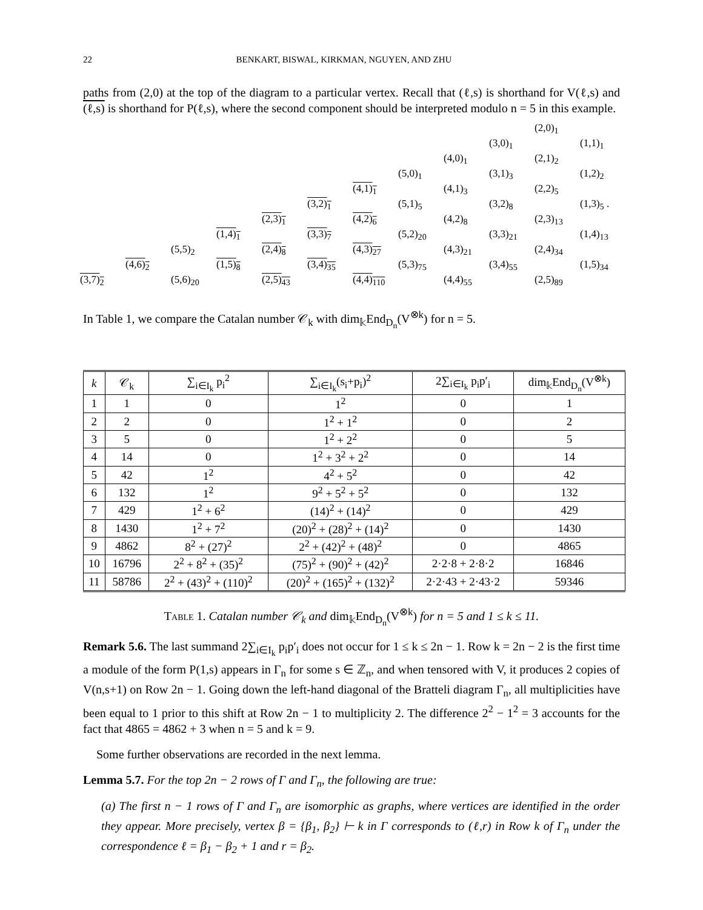22 BENKART, BISWAL, KIRKMAN, NGUYEN, AND ZHU
paths from (2,0) at the top of the diagram to a particular vertex. Recall that (ℓ,s) is shorthand for V(ℓ,s) and (ℓ,s) is shorthand for P(ℓ,s), where the second component should be interpreted modulo n = 5 in this example.
(2,0)<sub>1</sub>
(3,0)<sub>1</sub>
(1,1)<sub>1</sub>
(4,0)<sub>1</sub>
(2,1)<sub>2</sub>
(5,0)<sub>1</sub>
(3,1)<sub>3</sub>
(1,2)<sub>2</sub>
(4,1)<sub>1</sub>
(4,1)<sub>3</sub>
(2,2)<sub>5</sub>
(3,2)<sub>1</sub>
(5,1)<sub>5</sub>
(3,2)<sub>8</sub>
(1,3)<sub>5</sub> .
(2,3)<sub>1</sub>
(4,2)<sub>6</sub>
(4,2)<sub>8</sub>
(2,3)<sub>13</sub>
(1,4)<sub>1</sub>
(3,3)<sub>7</sub>
(5,2)<sub>20</sub>
(3,3)<sub>21</sub>
(1,4)<sub>13</sub>
(5,5)<sub>2</sub>
(2,4)<sub>8</sub>
(4,3)<sub>27</sub>
(4,3)<sub>21</sub>
(2,4)<sub>34</sub>
(4,6)<sub>2</sub>
(1,5)<sub>8</sub>
(3,4)<sub>35</sub>
(5,3)<sub>75</sub>
(3,4)<sub>55</sub>
(1,5)<sub>34</sub>
(3,7)<sub>2</sub>
(5,6)<sub>20</sub>
(2,5)<sub>43</sub>
(4,4)<sub>110</sub>
(4,4)<sub>55</sub>
(2,5)<sub>89</sub>
In Table 1, we compare the Catalan number 𝒞<sub>k</sub> with dim<sub>𝕜</sub>End<sub>D<sub>n</sub></sub>(V<sup>⊗k</sup>) for n = 5.
| k | 𝒞<sub>k</sub> | ∑<sub>i∈I<sub>k</sub></sub> p<sub>i</sub><sup>2</sup> | ∑<sub>i∈I<sub>k</sub></sub>(s<sub>i</sub>+p<sub>i</sub>)<sup>2</sup> | 2∑<sub>i∈I<sub>k</sub></sub> p<sub>i</sub>p′<sub>i</sub> | dim<sub>𝕜</sub>End<sub>D<sub>n</sub></sub>(V<sup>⊗k</sup>) |
| --- | --- | --- | --- | --- | --- |
| 1 | 1 | 0 | 1<sup>2</sup> | 0 | 1 |
| 2 | 2 | 0 | 1<sup>2</sup> + 1<sup>2</sup> | 0 | 2 |
| 3 | 5 | 0 | 1<sup>2</sup> + 2<sup>2</sup> | 0 | 5 |
| 4 | 14 | 0 | 1<sup>2</sup> + 3<sup>2</sup> + 2<sup>2</sup> | 0 | 14 |
| 5 | 42 | 1<sup>2</sup> | 4<sup>2</sup> + 5<sup>2</sup> | 0 | 42 |
| 6 | 132 | 1<sup>2</sup> | 9<sup>2</sup> + 5<sup>2</sup> + 5<sup>2</sup> | 0 | 132 |
| 7 | 429 | 1<sup>2</sup> + 6<sup>2</sup> | (14)<sup>2</sup> + (14)<sup>2</sup> | 0 | 429 |
| 8 | 1430 | 1<sup>2</sup> + 7<sup>2</sup> | (20)<sup>2</sup> + (28)<sup>2</sup> + (14)<sup>2</sup> | 0 | 1430 |
| 9 | 4862 | 8<sup>2</sup> + (27)<sup>2</sup> | 2<sup>2</sup> + (42)<sup>2</sup> + (48)<sup>2</sup> | 0 | 4865 |
| 10 | 16796 | 2<sup>2</sup> + 8<sup>2</sup> + (35)<sup>2</sup> | (75)<sup>2</sup> + (90)<sup>2</sup> + (42)<sup>2</sup> | 2·2·8 + 2·8·2 | 16846 |
| 11 | 58786 | 2<sup>2</sup> + (43)<sup>2</sup> + (110)<sup>2</sup> | (20)<sup>2</sup> + (165)<sup>2</sup> + (132)<sup>2</sup> | 2·2·43 + 2·43·2 | 59346 |
Table 1. Catalan number 𝒞<sub>k</sub> and dim<sub>𝕜</sub>End<sub>D<sub>n</sub></sub>(V<sup>⊗k</sup>) for n = 5 and 1 ≤ k ≤ 11.
Remark 5.6. The last summand 2∑<sub>i∈I<sub>k</sub></sub> p<sub>i</sub>p′<sub>i</sub> does not occur for 1 ≤ k ≤ 2n − 1. Row k = 2n − 2 is the first time a module of the form P(1,s) appears in Γ<sub>n</sub> for some s ∈ ℤ<sub>n</sub>, and when tensored with V, it produces 2 copies of V(n,s+1) on Row 2n − 1. Going down the left-hand diagonal of the Bratteli diagram Γ<sub>n</sub>, all multiplicities have been equal to 1 prior to this shift at Row 2n − 1 to multiplicity 2. The difference 2<sup>2</sup> − 1<sup>2</sup> = 3 accounts for the fact that 4865 = 4862 + 3 when n = 5 and k = 9.
Some further observations are recorded in the next lemma.
Lemma 5.7. For the top 2n − 2 rows of Γ and Γ<sub>n</sub>, the following are true:
(a) The first n − 1 rows of Γ and Γ<sub>n</sub> are isomorphic as graphs, where vertices are identified in the order they appear. More precisely, vertex β = {β<sub>1</sub>, β<sub>2</sub>} ⊢ k in Γ corresponds to (ℓ,r) in Row k of Γ<sub>n</sub> under the correspondence ℓ = β<sub>1</sub> − β<sub>2</sub> + 1 and r = β<sub>2</sub>.